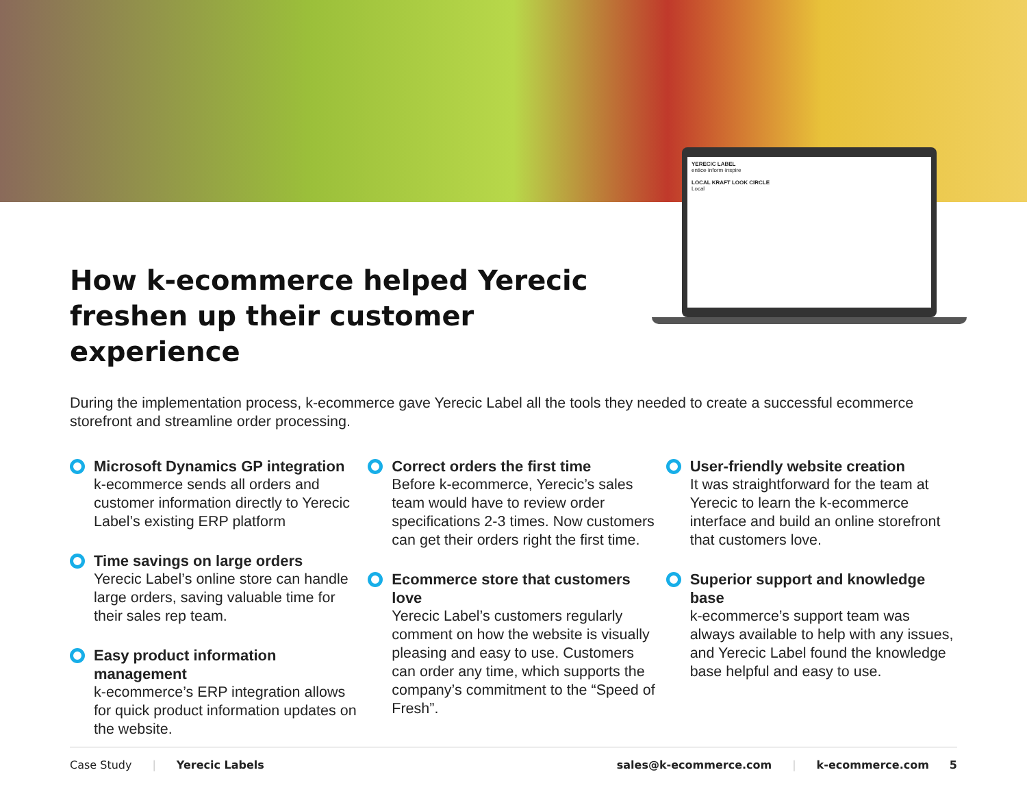YERECIC LABEL
entice·inform·inspire
LOCAL KRAFT LOOK CIRCLE
Local
How k-ecommerce helped Yerecic freshen up their customer experience
During the implementation process, k-ecommerce gave Yerecic Label all the tools they needed to create a successful ecommerce storefront and streamline order processing.
Microsoft Dynamics GP integration
k-ecommerce sends all orders and customer information directly to Yerecic Label’s existing ERP platform
Time savings on large orders
Yerecic Label’s online store can handle large orders, saving valuable time for their sales rep team.
Easy product information management
k-ecommerce’s ERP integration allows for quick product information updates on the website.
Correct orders the first time
Before k-ecommerce, Yerecic’s sales team would have to review order specifications 2-3 times. Now customers can get their orders right the first time.
Ecommerce store that customers love
Yerecic Label’s customers regularly comment on how the website is visually pleasing and easy to use. Customers can order any time, which supports the company’s commitment to the “Speed of Fresh”.
User-friendly website creation
It was straightforward for the team at Yerecic to learn the k-ecommerce interface and build an online storefront that customers love.
Superior support and knowledge base
k-ecommerce’s support team was always available to help with any issues, and Yerecic Label found the knowledge base helpful and easy to use.
Case Study | Yerecic Labels sales@k-ecommerce.com | k-ecommerce.com 5